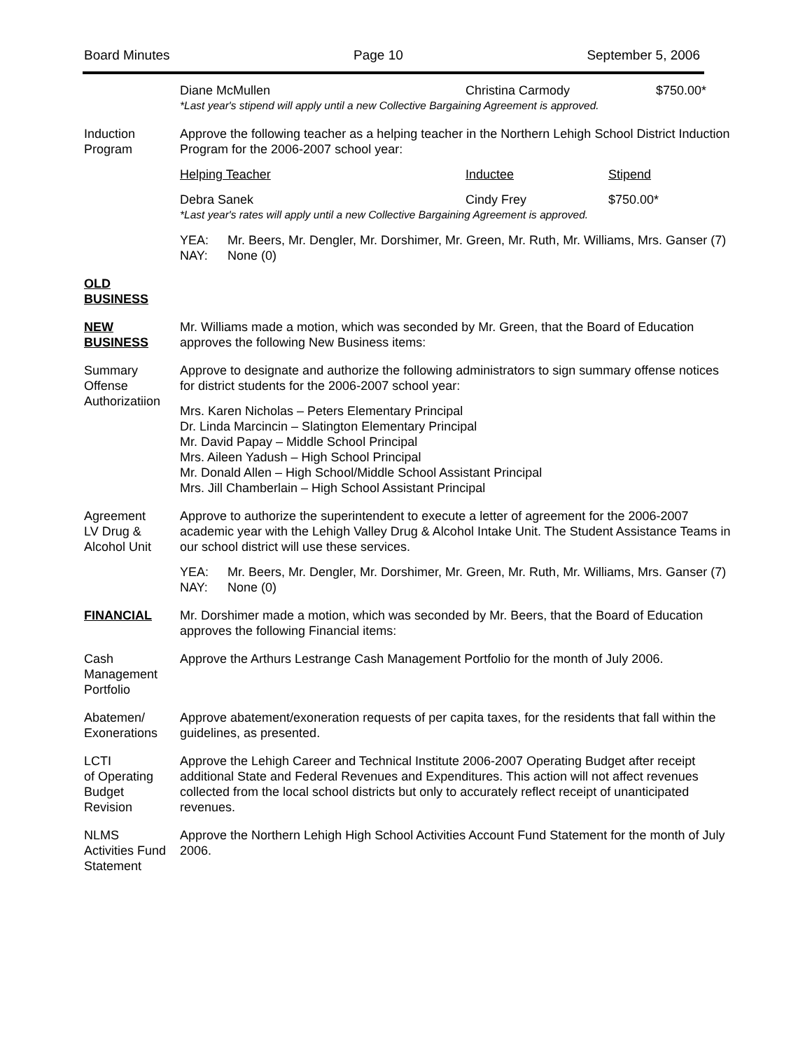Board Minutes Page 10 September 5, 2006
Diane McMullen Christina Carmody $750.00*
*Last year's stipend will apply until a new Collective Bargaining Agreement is approved.
Induction
Program
Approve the following teacher as a helping teacher in the Northern Lehigh School District Induction Program for the 2006-2007 school year:
Helping Teacher Inductee Stipend
Debra Sanek
Cindy Frey $750.00*
*Last year's rates will apply until a new Collective Bargaining Agreement is approved.
YEA: Mr. Beers, Mr. Dengler, Mr. Dorshimer, Mr. Green, Mr. Ruth, Mr. Williams, Mrs. Ganser (7)
NAY: None (0)
OLD
BUSINESS
NEW
BUSINESS
Mr. Williams made a motion, which was seconded by Mr. Green, that the Board of Education approves the following New Business items:
Summary
Offense
Authorizatiion
Approve to designate and authorize the following administrators to sign summary offense notices for district students for the 2006-2007 school year:
Mrs. Karen Nicholas – Peters Elementary Principal
Dr. Linda Marcincin – Slatington Elementary Principal
Mr. David Papay – Middle School Principal
Mrs. Aileen Yadush – High School Principal
Mr. Donald Allen – High School/Middle School Assistant Principal
Mrs. Jill Chamberlain – High School Assistant Principal
Agreement
LV Drug &
Alcohol Unit
Approve to authorize the superintendent to execute a letter of agreement for the 2006-2007 academic year with the Lehigh Valley Drug & Alcohol Intake Unit. The Student Assistance Teams in our school district will use these services.
YEA: Mr. Beers, Mr. Dengler, Mr. Dorshimer, Mr. Green, Mr. Ruth, Mr. Williams, Mrs. Ganser (7)
NAY: None (0)
FINANCIAL Mr. Dorshimer made a motion, which was seconded by Mr. Beers, that the Board of Education approves the following Financial items:
Cash
Management
Portfolio
Approve the Arthurs Lestrange Cash Management Portfolio for the month of July 2006.
Abatemen/
Exonerations
Approve abatement/exoneration requests of per capita taxes, for the residents that fall within the guidelines, as presented.
LCTI
of Operating
Budget
Revision
Approve the Lehigh Career and Technical Institute 2006-2007 Operating Budget after receipt additional State and Federal Revenues and Expenditures. This action will not affect revenues collected from the local school districts but only to accurately reflect receipt of unanticipated revenues.
NLMS
Activities Fund
Statement
Approve the Northern Lehigh High School Activities Account Fund Statement for the month of July 2006.